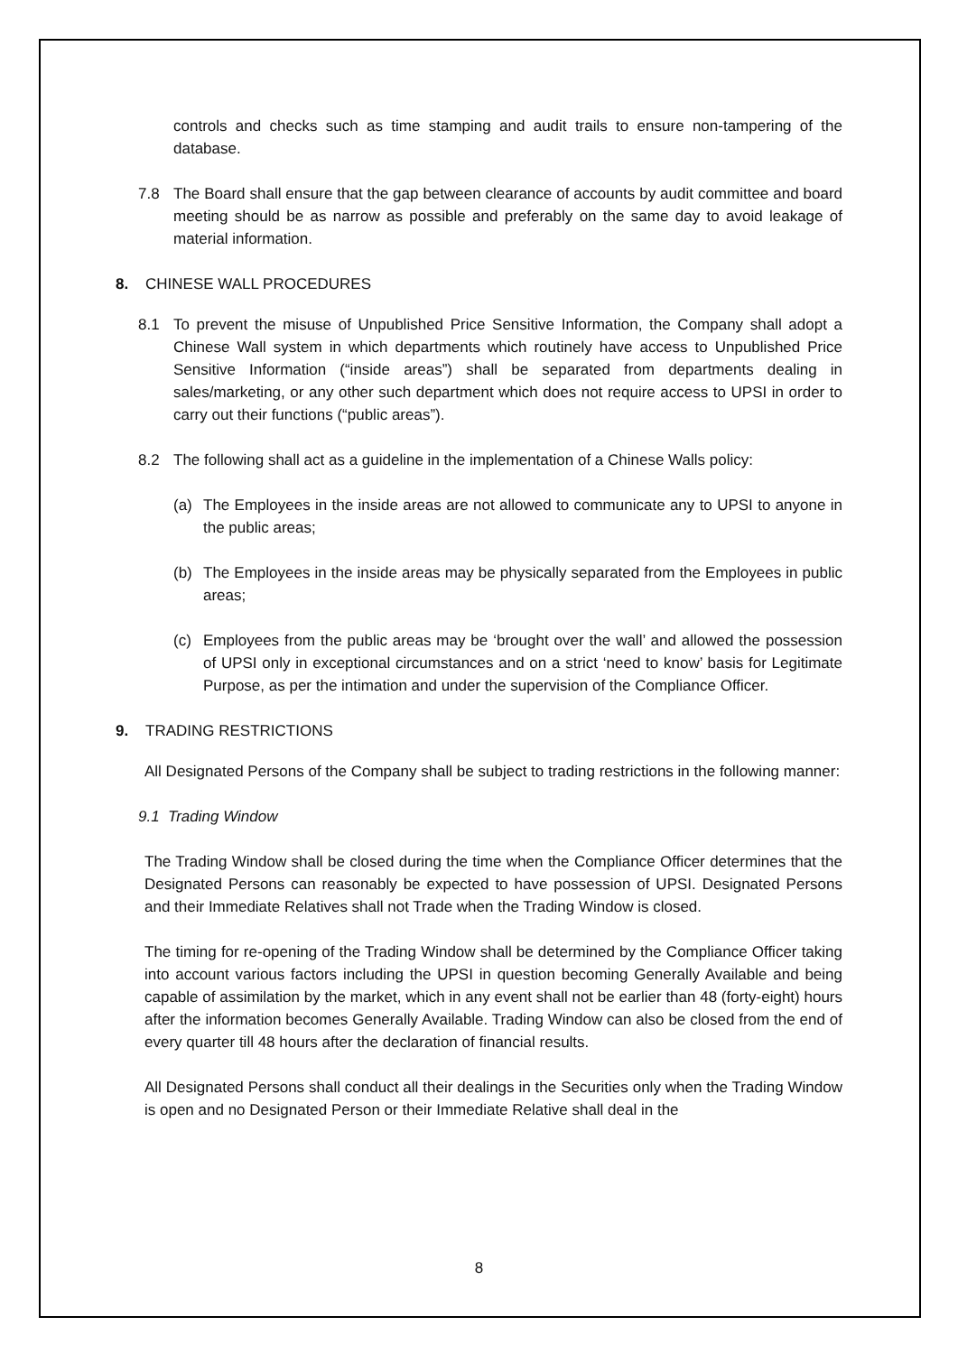controls and checks such as time stamping and audit trails to ensure non-tampering of the database.
7.8 The Board shall ensure that the gap between clearance of accounts by audit committee and board meeting should be as narrow as possible and preferably on the same day to avoid leakage of material information.
8. CHINESE WALL PROCEDURES
8.1 To prevent the misuse of Unpublished Price Sensitive Information, the Company shall adopt a Chinese Wall system in which departments which routinely have access to Unpublished Price Sensitive Information (“inside areas”) shall be separated from departments dealing in sales/marketing, or any other such department which does not require access to UPSI in order to carry out their functions (“public areas”).
8.2 The following shall act as a guideline in the implementation of a Chinese Walls policy:
(a) The Employees in the inside areas are not allowed to communicate any to UPSI to anyone in the public areas;
(b) The Employees in the inside areas may be physically separated from the Employees in public areas;
(c) Employees from the public areas may be ‘brought over the wall’ and allowed the possession of UPSI only in exceptional circumstances and on a strict ‘need to know’ basis for Legitimate Purpose, as per the intimation and under the supervision of the Compliance Officer.
9. TRADING RESTRICTIONS
All Designated Persons of the Company shall be subject to trading restrictions in the following manner:
9.1 Trading Window
The Trading Window shall be closed during the time when the Compliance Officer determines that the Designated Persons can reasonably be expected to have possession of UPSI. Designated Persons and their Immediate Relatives shall not Trade when the Trading Window is closed.
The timing for re-opening of the Trading Window shall be determined by the Compliance Officer taking into account various factors including the UPSI in question becoming Generally Available and being capable of assimilation by the market, which in any event shall not be earlier than 48 (forty-eight) hours after the information becomes Generally Available. Trading Window can also be closed from the end of every quarter till 48 hours after the declaration of financial results.
All Designated Persons shall conduct all their dealings in the Securities only when the Trading Window is open and no Designated Person or their Immediate Relative shall deal in the
8